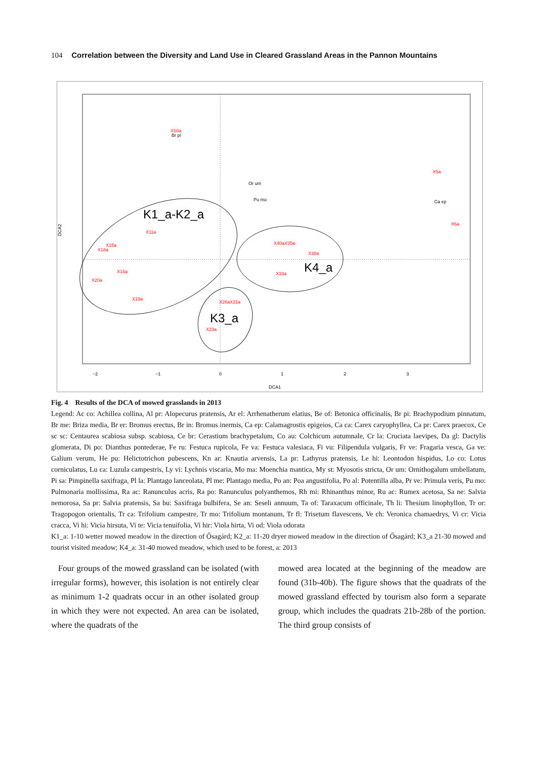104 Correlation between the Diversity and Land Use in Cleared Grassland Areas in the Pannon Mountains
−2
−1
0
1
2
3
DCA1
DCA2
X10a
Br pi
Or um
Pu mo
X5a
Ca ep
X6a
K1_a-K2_a
K4_a
K3_a
X18a
X15a
X20a
X19a
X16a
X11a
X23a
X40aX35a
X38a
X33a
X26aX21a
Fig. 4 Results of the DCA of mowed grasslands in 2013
Legend: Ac co: Achillea collina, Al pr: Alopecurus pratensis, Ar el: Arrhenatherum elatius, Be of: Betonica officinalis, Br pi: Brachypodium pinnatum, Br me: Briza media, Br er: Bromus erectus, Br in: Bromus inermis, Ca ep: Calamagrostis epigeios, Ca ca: Carex caryophyllea, Ca pr: Carex praecox, Ce sc sc: Centaurea scabiosa subsp. scabiosa, Ce br: Cerastium brachypetalum, Co au: Colchicum autumnale, Cr la: Cruciata laevipes, Da gl: Dactylis glomerata, Di po: Dianthus pontederae, Fe ru: Festuca rupicola, Fe va: Festuca valesiaca, Fi vu: Filipendula vulgaris, Fr ve: Fragaria vesca, Ga ve: Galium verum, He pu: Helictotrichon pubescens, Kn ar: Knautia arvensis, La pr: Lathyrus pratensis, Le hi: Leontodon hispidus, Lo co: Lotus corniculatus, Lu ca: Luzula campestris, Ly vi: Lychnis viscaria, Mo ma: Moenchia mantica, My st: Myosotis stricta, Or um: Ornithogalum umbellatum, Pi sa: Pimpinella saxifraga, Pl la: Plantago lanceolata, Pl me: Plantago media, Po an: Poa angustifolia, Po al: Potentilla alba, Pr ve: Primula veris, Pu mo: Pulmonaria mollissima, Ra ac: Ranunculus acris, Ra po: Ranunculus polyanthemos, Rh mi: Rhinanthus minor, Ru ac: Rumex acetosa, Sa ne: Salvia nemorosa, Sa pr: Salvia pratensis, Sa bu: Saxifraga bulbifera, Se an: Seseli annuum, Ta of: Taraxacum officinale, Th li: Thesium linophyllon, Tr or: Tragopogon orientalis, Tr ca: Trifolium campestre, Tr mo: Trifolium montanum, Tr fl: Trisetum flavescens, Ve ch: Veronica chamaedrys, Vi cr: Vicia cracca, Vi hi: Vicia hirsuta, Vi te: Vicia tenuifolia, Vi hir: Viola hirta, Vi od: Viola odorata
K1_a: 1-10 wetter mowed meadow in the direction of Ősagárd; K2_a: 11-20 dryer mowed meadow in the direction of Ősagárd; K3_a 21-30 mowed and tourist visited meadow; K4_a: 31-40 mowed meadow, which used to be forest, a: 2013
Four groups of the mowed grassland can be isolated (with irregular forms), however, this isolation is not entirely clear as minimum 1-2 quadrats occur in an other isolated group in which they were not expected. An area can be isolated, where the quadrats of the
mowed area located at the beginning of the meadow are found (31b-40b). The figure shows that the quadrats of the mowed grassland effected by tourism also form a separate group, which includes the quadrats 21b-28b of the portion. The third group consists of